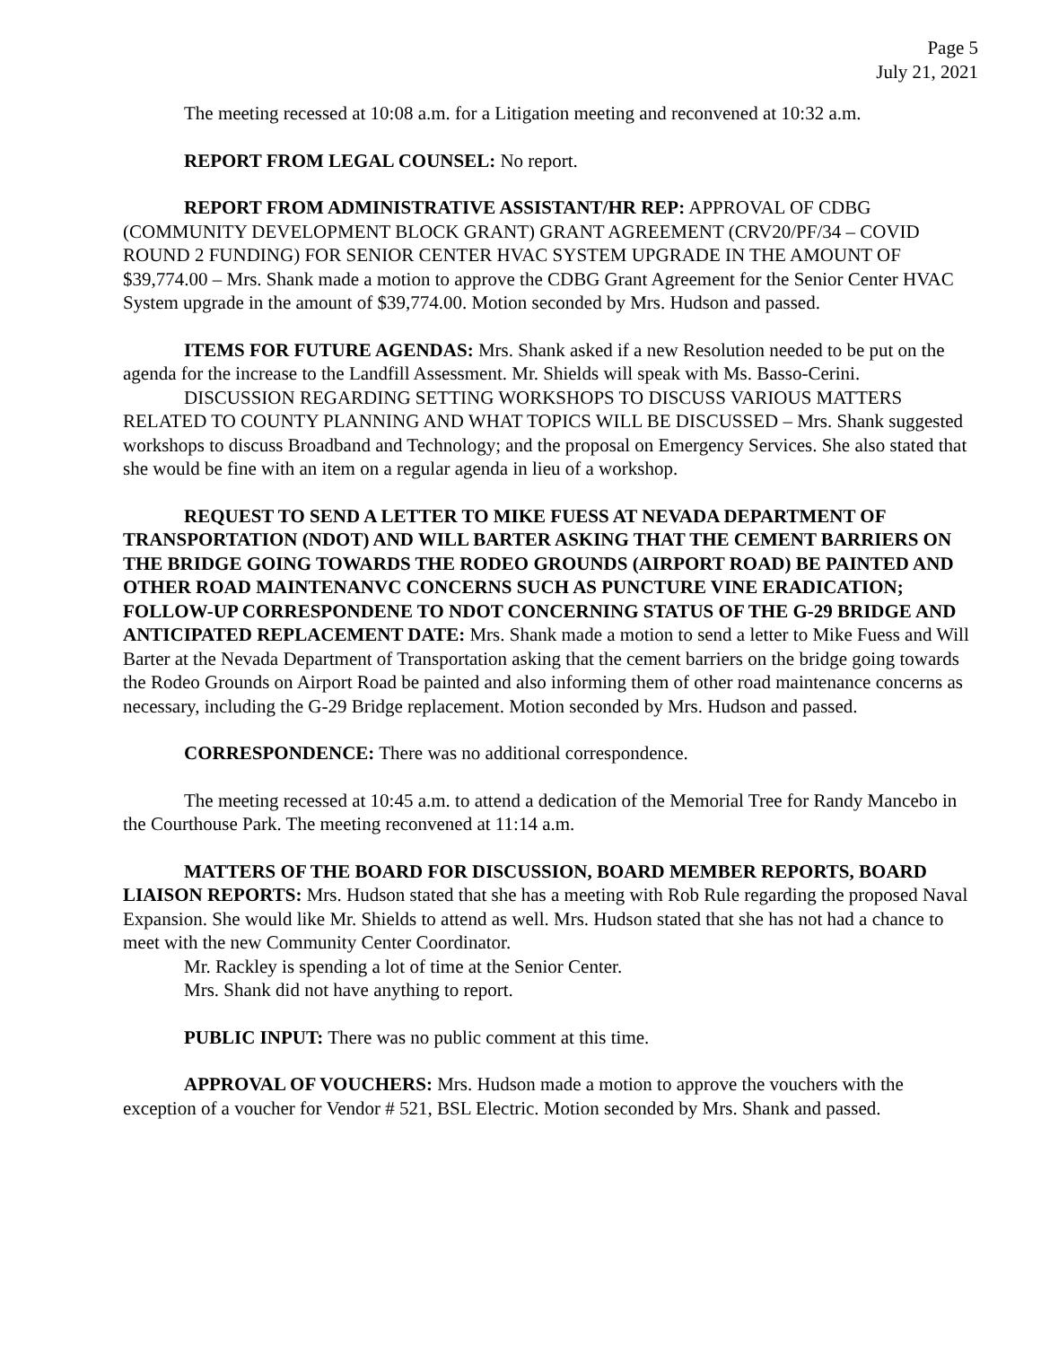Page 5
July 21, 2021
The meeting recessed at 10:08 a.m. for a Litigation meeting and reconvened at 10:32 a.m.
REPORT FROM LEGAL COUNSEL: No report.
REPORT FROM ADMINISTRATIVE ASSISTANT/HR REP: APPROVAL OF CDBG (COMMUNITY DEVELOPMENT BLOCK GRANT) GRANT AGREEMENT (CRV20/PF/34 – COVID ROUND 2 FUNDING) FOR SENIOR CENTER HVAC SYSTEM UPGRADE IN THE AMOUNT OF $39,774.00 – Mrs. Shank made a motion to approve the CDBG Grant Agreement for the Senior Center HVAC System upgrade in the amount of $39,774.00. Motion seconded by Mrs. Hudson and passed.
ITEMS FOR FUTURE AGENDAS: Mrs. Shank asked if a new Resolution needed to be put on the agenda for the increase to the Landfill Assessment. Mr. Shields will speak with Ms. Basso-Cerini.
DISCUSSION REGARDING SETTING WORKSHOPS TO DISCUSS VARIOUS MATTERS RELATED TO COUNTY PLANNING AND WHAT TOPICS WILL BE DISCUSSED – Mrs. Shank suggested workshops to discuss Broadband and Technology; and the proposal on Emergency Services. She also stated that she would be fine with an item on a regular agenda in lieu of a workshop.
REQUEST TO SEND A LETTER TO MIKE FUESS AT NEVADA DEPARTMENT OF TRANSPORTATION (NDOT) AND WILL BARTER ASKING THAT THE CEMENT BARRIERS ON THE BRIDGE GOING TOWARDS THE RODEO GROUNDS (AIRPORT ROAD) BE PAINTED AND OTHER ROAD MAINTENANVC CONCERNS SUCH AS PUNCTURE VINE ERADICATION; FOLLOW-UP CORRESPONDENE TO NDOT CONCERNING STATUS OF THE G-29 BRIDGE AND ANTICIPATED REPLACEMENT DATE: Mrs. Shank made a motion to send a letter to Mike Fuess and Will Barter at the Nevada Department of Transportation asking that the cement barriers on the bridge going towards the Rodeo Grounds on Airport Road be painted and also informing them of other road maintenance concerns as necessary, including the G-29 Bridge replacement. Motion seconded by Mrs. Hudson and passed.
CORRESPONDENCE: There was no additional correspondence.
The meeting recessed at 10:45 a.m. to attend a dedication of the Memorial Tree for Randy Mancebo in the Courthouse Park. The meeting reconvened at 11:14 a.m.
MATTERS OF THE BOARD FOR DISCUSSION, BOARD MEMBER REPORTS, BOARD LIAISON REPORTS: Mrs. Hudson stated that she has a meeting with Rob Rule regarding the proposed Naval Expansion. She would like Mr. Shields to attend as well. Mrs. Hudson stated that she has not had a chance to meet with the new Community Center Coordinator.
Mr. Rackley is spending a lot of time at the Senior Center.
Mrs. Shank did not have anything to report.
PUBLIC INPUT: There was no public comment at this time.
APPROVAL OF VOUCHERS: Mrs. Hudson made a motion to approve the vouchers with the exception of a voucher for Vendor # 521, BSL Electric. Motion seconded by Mrs. Shank and passed.